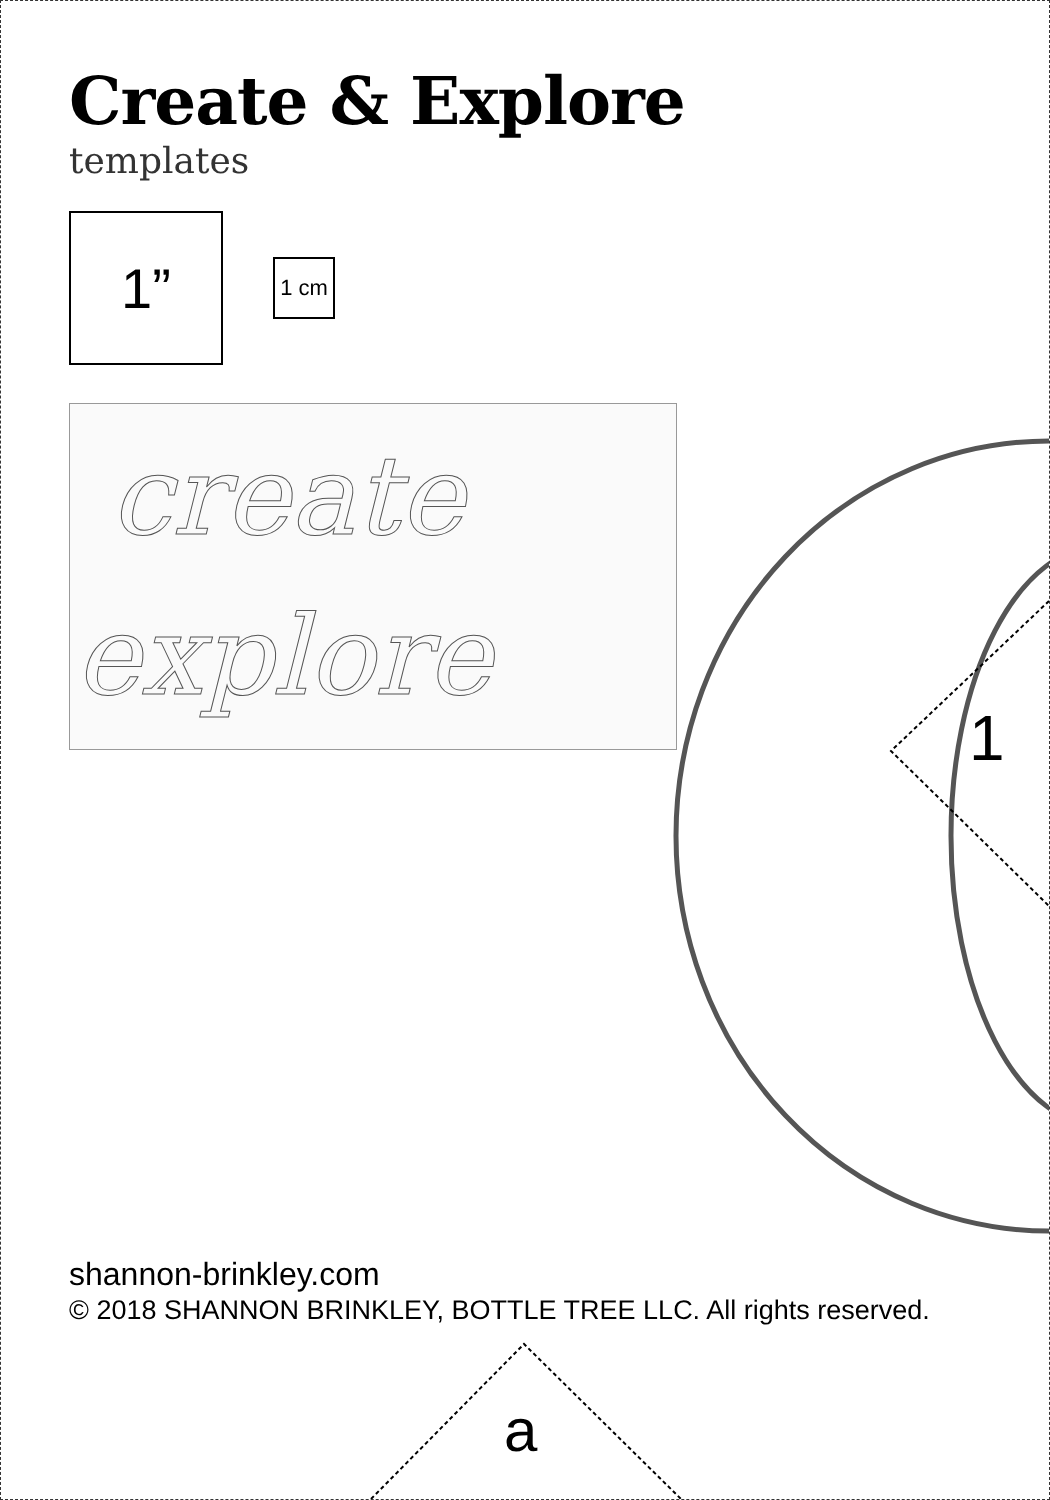Create & Explore
templates
1”
1 cm
create
explore
1
shannon-brinkley.com
© 2018 SHANNON BRINKLEY, BOTTLE TREE LLC. All rights reserved.
a